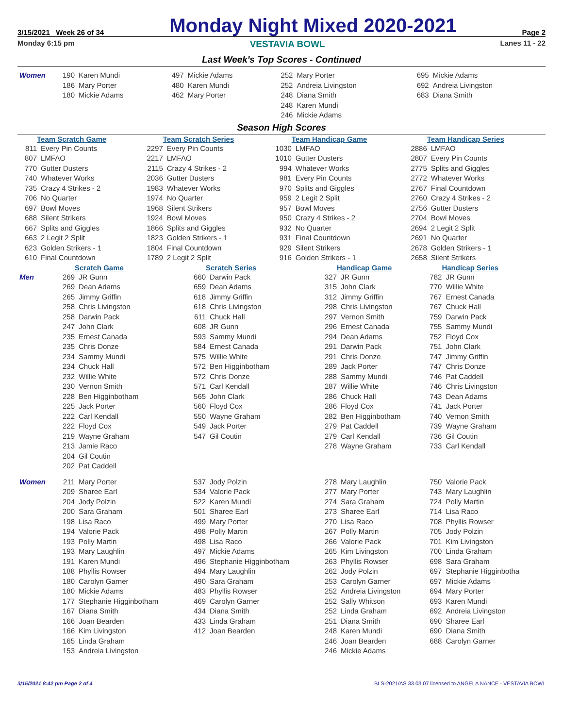3/15/2021 Week 26 of 34
Monday Night Mixed 2020-2021
Page 2
Monday 6:15 pm VESTAVIA BOWL Lanes 11 - 22
Last Week's Top Scores - Continued
| Women | 190 | Karen Mundi | 497 | Mickie Adams | 252 | Mary Porter | 695 | Mickie Adams |
| | 186 | Mary Porter | 480 | Karen Mundi | 252 | Andreia Livingston | 692 | Andreia Livingston |
| | 180 | Mickie Adams | 462 | Mary Porter | 248 | Diana Smith | 683 | Diana Smith |
| | | | | | 248 | Karen Mundi | | |
| | | | | | 246 | Mickie Adams | | |
Season High Scores
| Team Scratch Game | | Team Scratch Series | | Team Handicap Game | | Team Handicap Series | |
| --- | --- | --- | --- | --- | --- | --- | --- |
| 811 | Every Pin Counts | 2297 | Every Pin Counts | 1030 | LMFAO | 2886 | LMFAO |
| 807 | LMFAO | 2217 | LMFAO | 1010 | Gutter Dusters | 2807 | Every Pin Counts |
| 770 | Gutter Dusters | 2115 | Crazy 4 Strikes - 2 | 994 | Whatever Works | 2775 | Splits and Giggles |
| 740 | Whatever Works | 2036 | Gutter Dusters | 981 | Every Pin Counts | 2772 | Whatever Works |
| 735 | Crazy 4 Strikes - 2 | 1983 | Whatever Works | 970 | Splits and Giggles | 2767 | Final Countdown |
| 706 | No Quarter | 1974 | No Quarter | 959 | 2 Legit 2 Split | 2760 | Crazy 4 Strikes - 2 |
| 697 | Bowl Moves | 1968 | Silent Strikers | 957 | Bowl Moves | 2756 | Gutter Dusters |
| 688 | Silent Strikers | 1924 | Bowl Moves | 950 | Crazy 4 Strikes - 2 | 2704 | Bowl Moves |
| 667 | Splits and Giggles | 1866 | Splits and Giggles | 932 | No Quarter | 2694 | 2 Legit 2 Split |
| 663 | 2 Legit 2 Split | 1823 | Golden Strikers - 1 | 931 | Final Countdown | 2691 | No Quarter |
| 623 | Golden Strikers - 1 | 1804 | Final Countdown | 929 | Silent Strikers | 2678 | Golden Strikers - 1 |
| 610 | Final Countdown | 1789 | 2 Legit 2 Split | 916 | Golden Strikers - 1 | 2658 | Silent Strikers |
| | Scratch Game | | Scratch Series | | Handicap Game | | Handicap Series | |
| --- | --- | --- | --- | --- | --- | --- | --- | --- |
| Men | 269 | JR Gunn | 660 | Darwin Pack | 327 | JR Gunn | 782 | JR Gunn |
| | 269 | Dean Adams | 659 | Dean Adams | 315 | John Clark | 770 | Willie White |
| | 265 | Jimmy Griffin | 618 | Jimmy Griffin | 312 | Jimmy Griffin | 767 | Ernest Canada |
| | 258 | Chris Livingston | 618 | Chris Livingston | 298 | Chris Livingston | 767 | Chuck Hall |
| | 258 | Darwin Pack | 611 | Chuck Hall | 297 | Vernon Smith | 759 | Darwin Pack |
| | 247 | John Clark | 608 | JR Gunn | 296 | Ernest Canada | 755 | Sammy Mundi |
| | 235 | Ernest Canada | 593 | Sammy Mundi | 294 | Dean Adams | 752 | Floyd Cox |
| | 235 | Chris Donze | 584 | Ernest Canada | 291 | Darwin Pack | 751 | John Clark |
| | 234 | Sammy Mundi | 575 | Willie White | 291 | Chris Donze | 747 | Jimmy Griffin |
| | 234 | Chuck Hall | 572 | Ben Higginbotham | 289 | Jack Porter | 747 | Chris Donze |
| | 232 | Willie White | 572 | Chris Donze | 288 | Sammy Mundi | 746 | Pat Caddell |
| | 230 | Vernon Smith | 571 | Carl Kendall | 287 | Willie White | 746 | Chris Livingston |
| | 228 | Ben Higginbotham | 565 | John Clark | 286 | Chuck Hall | 743 | Dean Adams |
| | 225 | Jack Porter | 560 | Floyd Cox | 286 | Floyd Cox | 741 | Jack Porter |
| | 222 | Carl Kendall | 550 | Wayne Graham | 282 | Ben Higginbotham | 740 | Vernon Smith |
| | 222 | Floyd Cox | 549 | Jack Porter | 279 | Pat Caddell | 739 | Wayne Graham |
| | 219 | Wayne Graham | 547 | Gil Coutin | 279 | Carl Kendall | 736 | Gil Coutin |
| | 213 | Jamie Raco | | | 278 | Wayne Graham | 733 | Carl Kendall |
| | 204 | Gil Coutin | | | | | | |
| | 202 | Pat Caddell | | | | | | |
| Women | 211 | Mary Porter | 537 | Jody Polzin | 278 | Mary Laughlin | 750 | Valorie Pack |
| | 209 | Sharee Earl | 534 | Valorie Pack | 277 | Mary Porter | 743 | Mary Laughlin |
| | 204 | Jody Polzin | 522 | Karen Mundi | 274 | Sara Graham | 724 | Polly Martin |
| | 200 | Sara Graham | 501 | Sharee Earl | 273 | Sharee Earl | 714 | Lisa Raco |
| | 198 | Lisa Raco | 499 | Mary Porter | 270 | Lisa Raco | 708 | Phyllis Rowser |
| | 194 | Valorie Pack | 498 | Polly Martin | 267 | Polly Martin | 705 | Jody Polzin |
| | 193 | Polly Martin | 498 | Lisa Raco | 266 | Valorie Pack | 701 | Kim Livingston |
| | 193 | Mary Laughlin | 497 | Mickie Adams | 265 | Kim Livingston | 700 | Linda Graham |
| | 191 | Karen Mundi | 496 | Stephanie Higginbotham | 263 | Phyllis Rowser | 698 | Sara Graham |
| | 188 | Phyllis Rowser | 494 | Mary Laughlin | 262 | Jody Polzin | 697 | Stephanie Higginbotha |
| | 180 | Carolyn Garner | 490 | Sara Graham | 253 | Carolyn Garner | 697 | Mickie Adams |
| | 180 | Mickie Adams | 483 | Phyllis Rowser | 252 | Andreia Livingston | 694 | Mary Porter |
| | 177 | Stephanie Higginbotham | 469 | Carolyn Garner | 252 | Sally Whitson | 693 | Karen Mundi |
| | 167 | Diana Smith | 434 | Diana Smith | 252 | Linda Graham | 692 | Andreia Livingston |
| | 166 | Joan Bearden | 433 | Linda Graham | 251 | Diana Smith | 690 | Sharee Earl |
| | 166 | Kim Livingston | 412 | Joan Bearden | 248 | Karen Mundi | 690 | Diana Smith |
| | 165 | Linda Graham | | | 246 | Joan Bearden | 688 | Carolyn Garner |
| | 153 | Andreia Livingston | | | 246 | Mickie Adams | | |
3/15/2021 8:42 pm Page 2 of 4 BLS-2021/AS 33.03.07 licensed to ANGELA NANCE - VESTAVIA BOWL